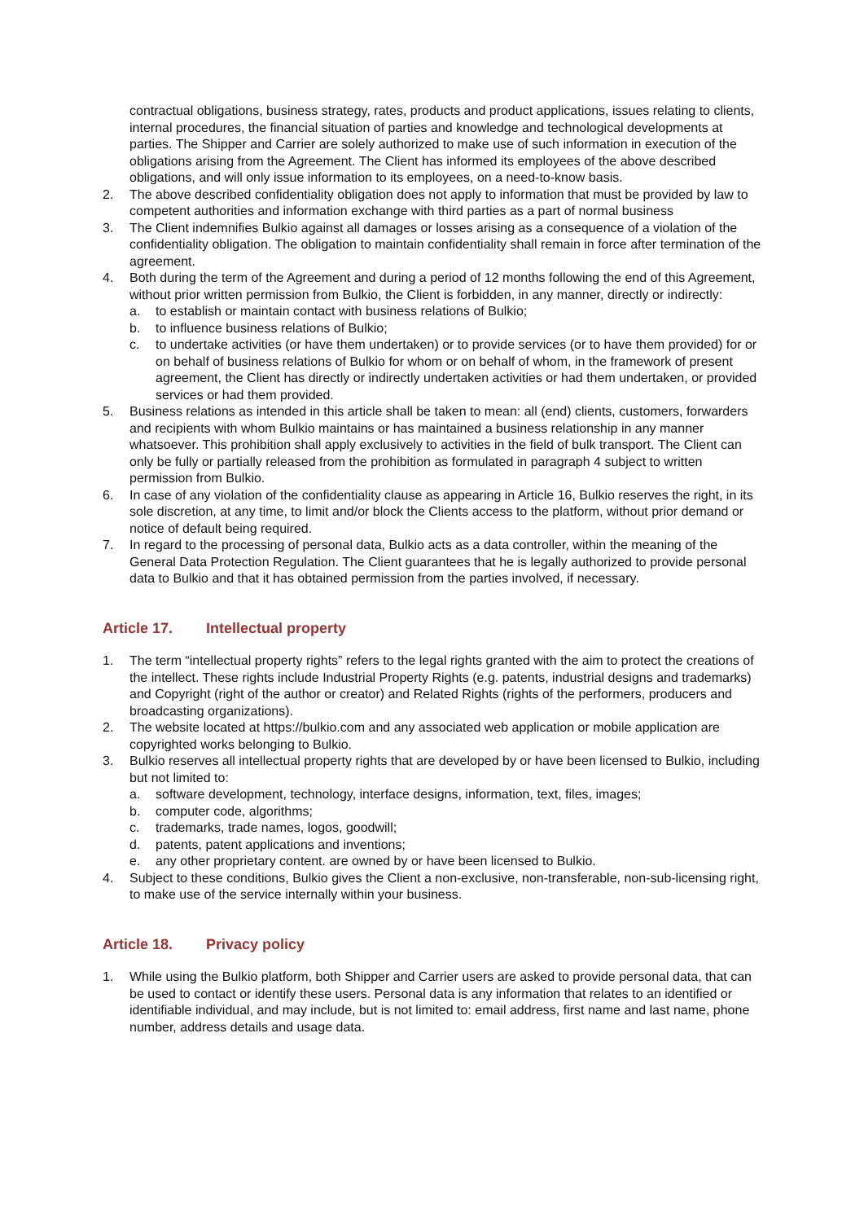contractual obligations, business strategy, rates, products and product applications, issues relating to clients, internal procedures, the financial situation of parties and knowledge and technological developments at parties. The Shipper and Carrier are solely authorized to make use of such information in execution of the obligations arising from the Agreement. The Client has informed its employees of the above described obligations, and will only issue information to its employees, on a need-to-know basis.
2. The above described confidentiality obligation does not apply to information that must be provided by law to competent authorities and information exchange with third parties as a part of normal business
3. The Client indemnifies Bulkio against all damages or losses arising as a consequence of a violation of the confidentiality obligation. The obligation to maintain confidentiality shall remain in force after termination of the agreement.
4. Both during the term of the Agreement and during a period of 12 months following the end of this Agreement, without prior written permission from Bulkio, the Client is forbidden, in any manner, directly or indirectly:
a. to establish or maintain contact with business relations of Bulkio;
b. to influence business relations of Bulkio;
c. to undertake activities (or have them undertaken) or to provide services (or to have them provided) for or on behalf of business relations of Bulkio for whom or on behalf of whom, in the framework of present agreement, the Client has directly or indirectly undertaken activities or had them undertaken, or provided services or had them provided.
5. Business relations as intended in this article shall be taken to mean: all (end) clients, customers, forwarders and recipients with whom Bulkio maintains or has maintained a business relationship in any manner whatsoever. This prohibition shall apply exclusively to activities in the field of bulk transport. The Client can only be fully or partially released from the prohibition as formulated in paragraph 4 subject to written permission from Bulkio.
6. In case of any violation of the confidentiality clause as appearing in Article 16, Bulkio reserves the right, in its sole discretion, at any time, to limit and/or block the Clients access to the platform, without prior demand or notice of default being required.
7. In regard to the processing of personal data, Bulkio acts as a data controller, within the meaning of the General Data Protection Regulation. The Client guarantees that he is legally authorized to provide personal data to Bulkio and that it has obtained permission from the parties involved, if necessary.
Article 17. Intellectual property
1. The term “intellectual property rights” refers to the legal rights granted with the aim to protect the creations of the intellect. These rights include Industrial Property Rights (e.g. patents, industrial designs and trademarks) and Copyright (right of the author or creator) and Related Rights (rights of the performers, producers and broadcasting organizations).
2. The website located at https://bulkio.com and any associated web application or mobile application are copyrighted works belonging to Bulkio.
3. Bulkio reserves all intellectual property rights that are developed by or have been licensed to Bulkio, including but not limited to:
a. software development, technology, interface designs, information, text, files, images;
b. computer code, algorithms;
c. trademarks, trade names, logos, goodwill;
d. patents, patent applications and inventions;
e. any other proprietary content. are owned by or have been licensed to Bulkio.
4. Subject to these conditions, Bulkio gives the Client a non-exclusive, non-transferable, non-sub-licensing right, to make use of the service internally within your business.
Article 18. Privacy policy
1. While using the Bulkio platform, both Shipper and Carrier users are asked to provide personal data, that can be used to contact or identify these users. Personal data is any information that relates to an identified or identifiable individual, and may include, but is not limited to: email address, first name and last name, phone number, address details and usage data.